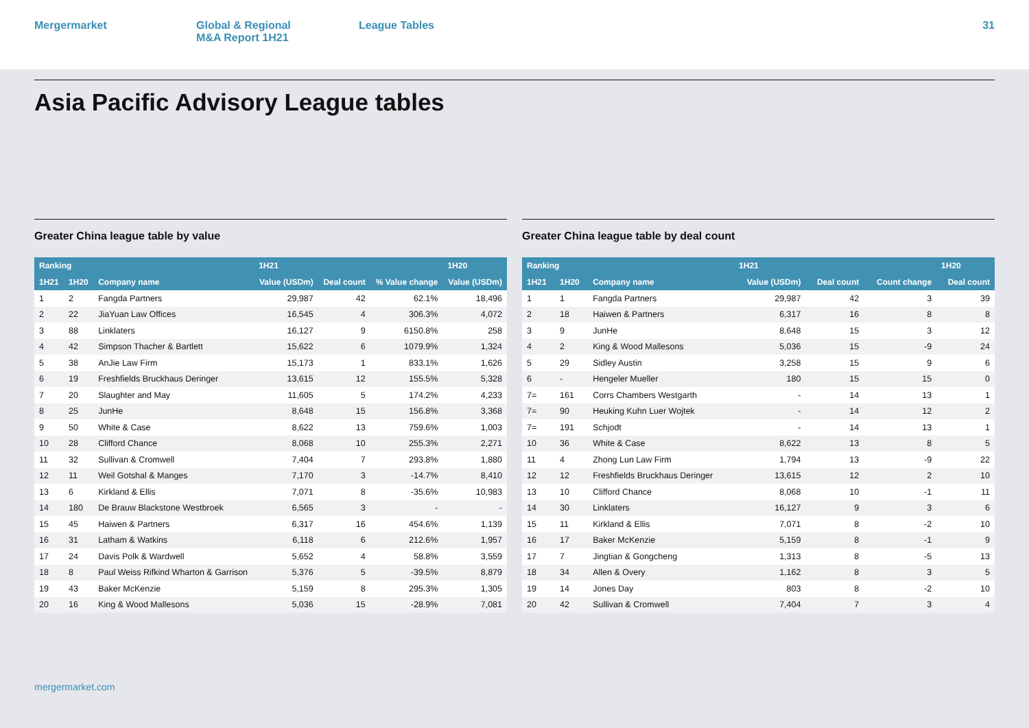Mergermarket Global & Regional
M&A Report 1H21
League Tables 31
Asia Pacific Advisory League tables
Greater China league table by value
| Ranking | | | 1H21 | | | 1H20 |
| --- | --- | --- | --- | --- | --- | --- |
| 1H21 | 1H20 | Company name | Value (USDm) | Deal count | % Value change | Value (USDm) |
| 1 | 2 | Fangda Partners | 29,987 | 42 | 62.1% | 18,496 |
| 2 | 22 | JiaYuan Law Offices | 16,545 | 4 | 306.3% | 4,072 |
| 3 | 88 | Linklaters | 16,127 | 9 | 6150.8% | 258 |
| 4 | 42 | Simpson Thacher & Bartlett | 15,622 | 6 | 1079.9% | 1,324 |
| 5 | 38 | AnJie Law Firm | 15,173 | 1 | 833.1% | 1,626 |
| 6 | 19 | Freshfields Bruckhaus Deringer | 13,615 | 12 | 155.5% | 5,328 |
| 7 | 20 | Slaughter and May | 11,605 | 5 | 174.2% | 4,233 |
| 8 | 25 | JunHe | 8,648 | 15 | 156.8% | 3,368 |
| 9 | 50 | White & Case | 8,622 | 13 | 759.6% | 1,003 |
| 10 | 28 | Clifford Chance | 8,068 | 10 | 255.3% | 2,271 |
| 11 | 32 | Sullivan & Cromwell | 7,404 | 7 | 293.8% | 1,880 |
| 12 | 11 | Weil Gotshal & Manges | 7,170 | 3 | -14.7% | 8,410 |
| 13 | 6 | Kirkland & Ellis | 7,071 | 8 | -35.6% | 10,983 |
| 14 | 180 | De Brauw Blackstone Westbroek | 6,565 | 3 | - | - |
| 15 | 45 | Haiwen & Partners | 6,317 | 16 | 454.6% | 1,139 |
| 16 | 31 | Latham & Watkins | 6,118 | 6 | 212.6% | 1,957 |
| 17 | 24 | Davis Polk & Wardwell | 5,652 | 4 | 58.8% | 3,559 |
| 18 | 8 | Paul Weiss Rifkind Wharton & Garrison | 5,376 | 5 | -39.5% | 8,879 |
| 19 | 43 | Baker McKenzie | 5,159 | 8 | 295.3% | 1,305 |
| 20 | 16 | King & Wood Mallesons | 5,036 | 15 | -28.9% | 7,081 |
Greater China league table by deal count
| Ranking | | | 1H21 | | | 1H20 |
| --- | --- | --- | --- | --- | --- | --- |
| 1H21 | 1H20 | Company name | Value (USDm) | Deal count | Count change | Deal count |
| 1 | 1 | Fangda Partners | 29,987 | 42 | 3 | 39 |
| 2 | 18 | Haiwen & Partners | 6,317 | 16 | 8 | 8 |
| 3 | 9 | JunHe | 8,648 | 15 | 3 | 12 |
| 4 | 2 | King & Wood Mallesons | 5,036 | 15 | -9 | 24 |
| 5 | 29 | Sidley Austin | 3,258 | 15 | 9 | 6 |
| 6 | - | Hengeler Mueller | 180 | 15 | 15 | 0 |
| 7= | 161 | Corrs Chambers Westgarth | - | 14 | 13 | 1 |
| 7= | 90 | Heuking Kuhn Luer Wojtek | - | 14 | 12 | 2 |
| 7= | 191 | Schjodt | - | 14 | 13 | 1 |
| 10 | 36 | White & Case | 8,622 | 13 | 8 | 5 |
| 11 | 4 | Zhong Lun Law Firm | 1,794 | 13 | -9 | 22 |
| 12 | 12 | Freshfields Bruckhaus Deringer | 13,615 | 12 | 2 | 10 |
| 13 | 10 | Clifford Chance | 8,068 | 10 | -1 | 11 |
| 14 | 30 | Linklaters | 16,127 | 9 | 3 | 6 |
| 15 | 11 | Kirkland & Ellis | 7,071 | 8 | -2 | 10 |
| 16 | 17 | Baker McKenzie | 5,159 | 8 | -1 | 9 |
| 17 | 7 | Jingtian & Gongcheng | 1,313 | 8 | -5 | 13 |
| 18 | 34 | Allen & Overy | 1,162 | 8 | 3 | 5 |
| 19 | 14 | Jones Day | 803 | 8 | -2 | 10 |
| 20 | 42 | Sullivan & Cromwell | 7,404 | 7 | 3 | 4 |
mergermarket.com